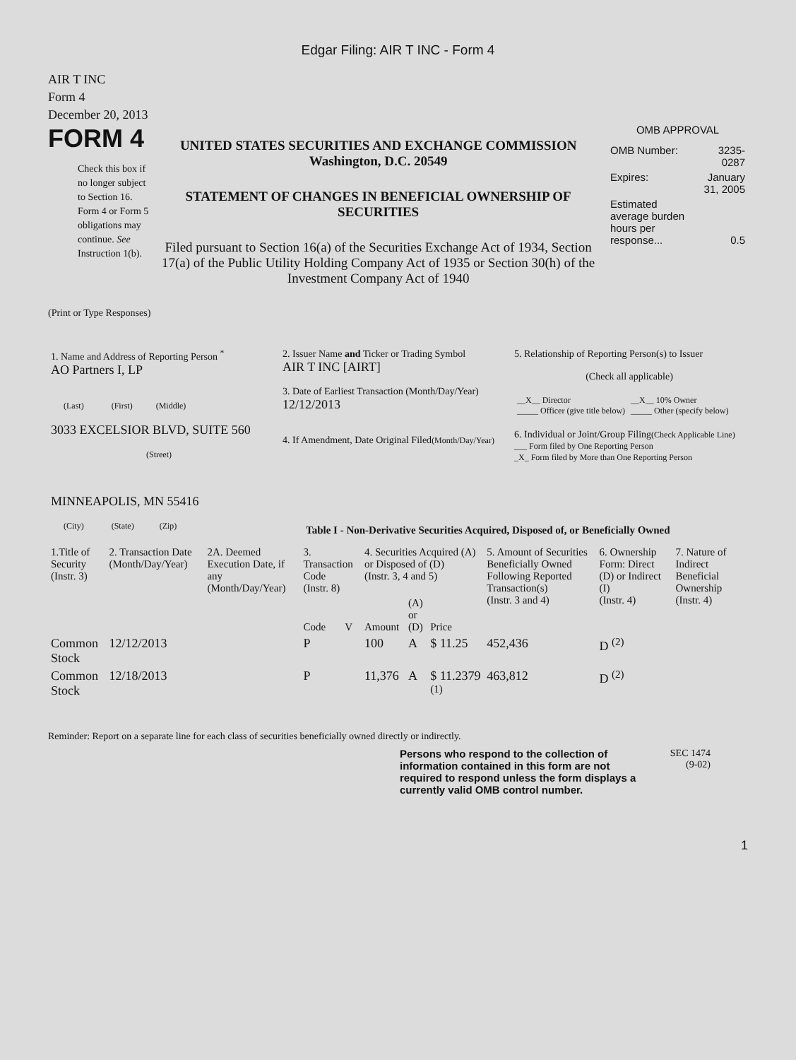Edgar Filing: AIR T INC - Form 4
AIR T INC
Form 4
December 20, 2013
FORM 4
Check this box if no longer subject to Section 16. Form 4 or Form 5 obligations may continue. See Instruction 1(b).
UNITED STATES SECURITIES AND EXCHANGE COMMISSION
Washington, D.C. 20549
STATEMENT OF CHANGES IN BENEFICIAL OWNERSHIP OF SECURITIES
Filed pursuant to Section 16(a) of the Securities Exchange Act of 1934, Section 17(a) of the Public Utility Holding Company Act of 1935 or Section 30(h) of the Investment Company Act of 1940
OMB APPROVAL
| OMB Number: | 3235-0287 |
| Expires: | January 31, 2005 |
| Estimated average burden hours per response... | 0.5 |
(Print or Type Responses)
| 1. Name and Address of Reporting Person <sup>*</sup> AO Partners I, LP (Last) (First) (Middle) 3033 EXCELSIOR BLVD, SUITE 560 (Street) MINNEAPOLIS, MN 55416 (City) (State) (Zip) | 2. Issuer Name and Ticker or Trading Symbol AIR T INC [AIRT] 3. Date of Earliest Transaction (Month/Day/Year) 12/12/2013 4. If Amendment, Date Original Filed (Month/Day/Year) | 5. Relationship of Reporting Person(s) to Issuer (Check all applicable) / __X__ Director _____ Officer (give title below) / __X__ 10% Owner _____ Other (specify below) / 6. Individual or Joint/Group Filing (Check Applicable Line) ___ Form filed by One Reporting Person _X_ Form filed by More than One Reporting Person |
Table I - Non-Derivative Securities Acquired, Disposed of, or Beneficially Owned
| 1.Title of Security (Instr. 3) | 2. Transaction Date (Month/Day/Year) | 2A. Deemed Execution Date, if any (Month/Day/Year) | 3. Transaction Code (Instr. 8) | | 4. Securities Acquired (A) or Disposed of (D) (Instr. 3, 4 and 5) | | | 5. Amount of Securities Beneficially Owned Following Reported Transaction(s) (Instr. 3 and 4) | 6. Ownership Form: Direct (D) or Indirect (I) (Instr. 4) | 7. Nature of Indirect Beneficial Ownership (Instr. 4) |
| --- | --- | --- | --- | --- | --- | --- | --- | --- | --- | --- |
| | | | Code | V | Amount | (A) or (D) | Price | | | |
| Common Stock | 12/12/2013 | | P | | 100 | A | $ 11.25 | 452,436 | D <sup>(2)</sup> | |
| Common Stock | 12/18/2013 | | P | | 11,376 | A | $ 11.2379 <sup>(1)</sup> | 463,812 | D <sup>(2)</sup> | |
Reminder: Report on a separate line for each class of securities beneficially owned directly or indirectly.
Persons who respond to the collection of information contained in this form are not required to respond unless the form displays a currently valid OMB control number.
SEC 1474
(9-02)
1